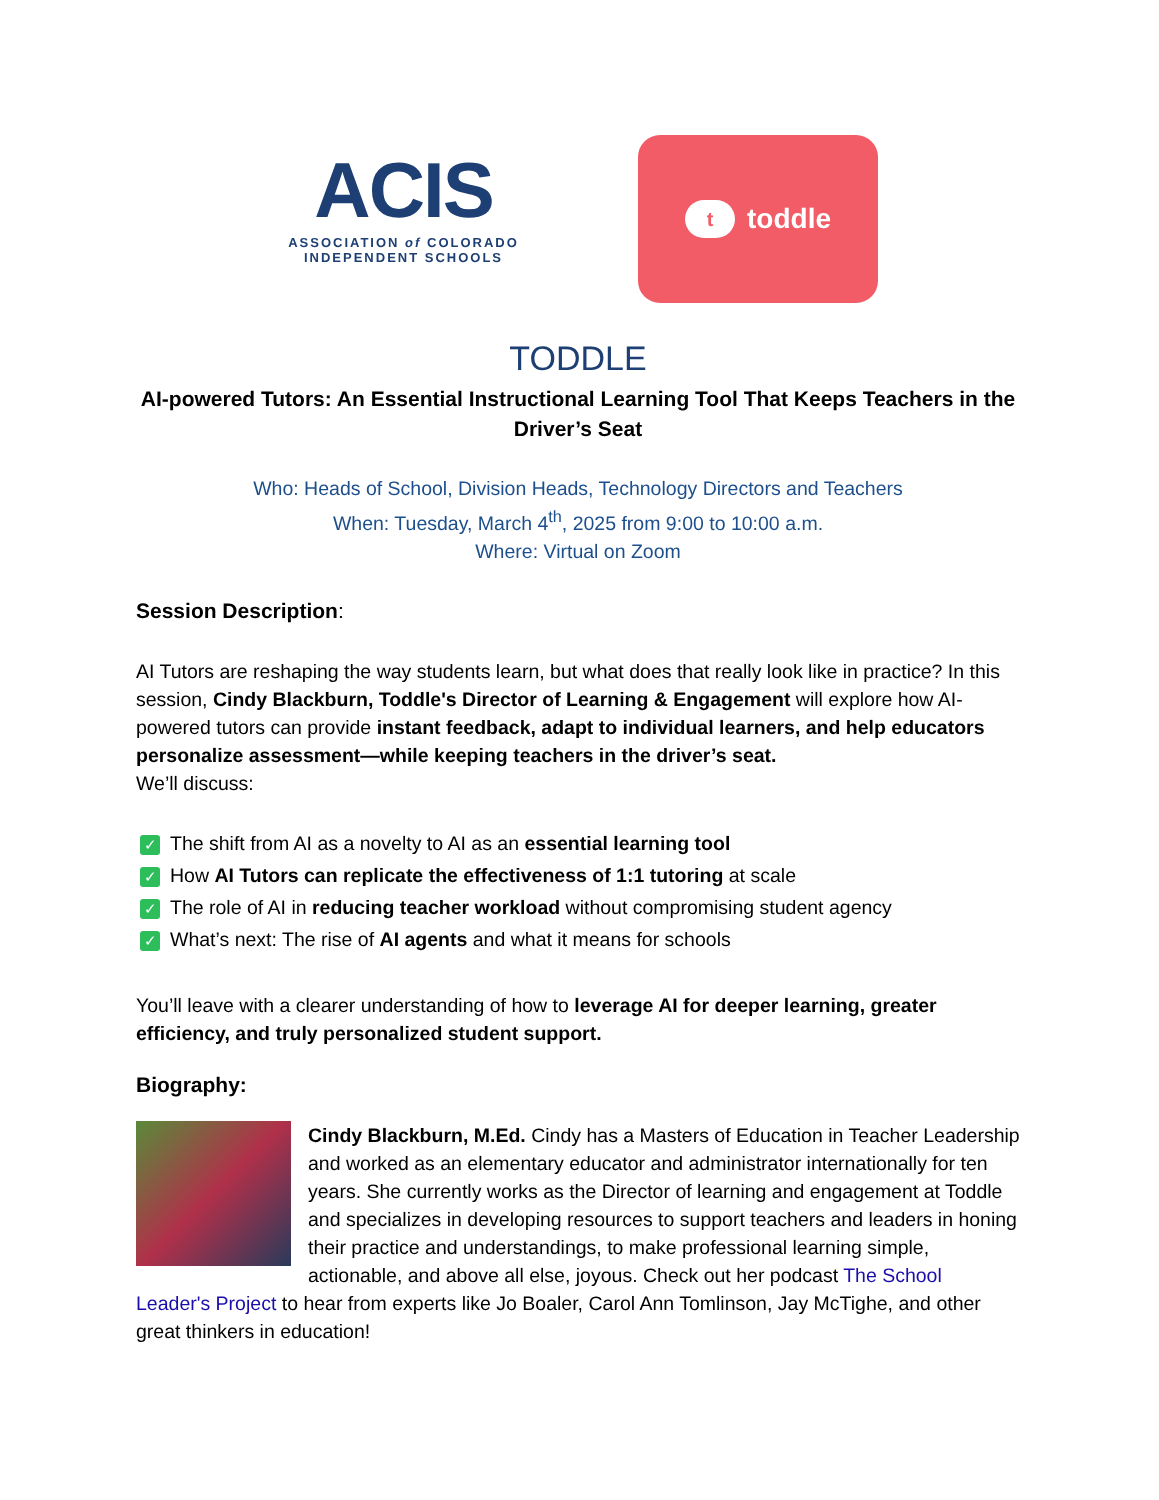ACIS
ASSOCIATION of COLORADO
INDEPENDENT SCHOOLS
ttoddle
TODDLE
AI-powered Tutors: An Essential Instructional Learning Tool That Keeps Teachers in the Driver’s Seat
Who: Heads of School, Division Heads, Technology Directors and Teachers
When: Tuesday, March 4<sup>th</sup>, 2025 from 9:00 to 10:00 a.m.
Where: Virtual on Zoom
Session Description:
AI Tutors are reshaping the way students learn, but what does that really look like in practice? In this session, Cindy Blackburn, Toddle's Director of Learning & Engagement will explore how AI-powered tutors can provide instant feedback, adapt to individual learners, and help educators personalize assessment—while keeping teachers in the driver’s seat.
We’ll discuss:
✓ The shift from AI as a novelty to AI as an essential learning tool
✓ How AI Tutors can replicate the effectiveness of 1:1 tutoring at scale
✓ The role of AI in reducing teacher workload without compromising student agency
✓ What’s next: The rise of AI agents and what it means for schools
You’ll leave with a clearer understanding of how to leverage AI for deeper learning, greater efficiency, and truly personalized student support.
Biography:
Cindy Blackburn, M.Ed. Cindy has a Masters of Education in Teacher Leadership and worked as an elementary educator and administrator internationally for ten years. She currently works as the Director of learning and engagement at Toddle and specializes in developing resources to support teachers and leaders in honing their practice and understandings, to make professional learning simple, actionable, and above all else, joyous. Check out her podcast The School Leader's Project to hear from experts like Jo Boaler, Carol Ann Tomlinson, Jay McTighe, and other great thinkers in education!